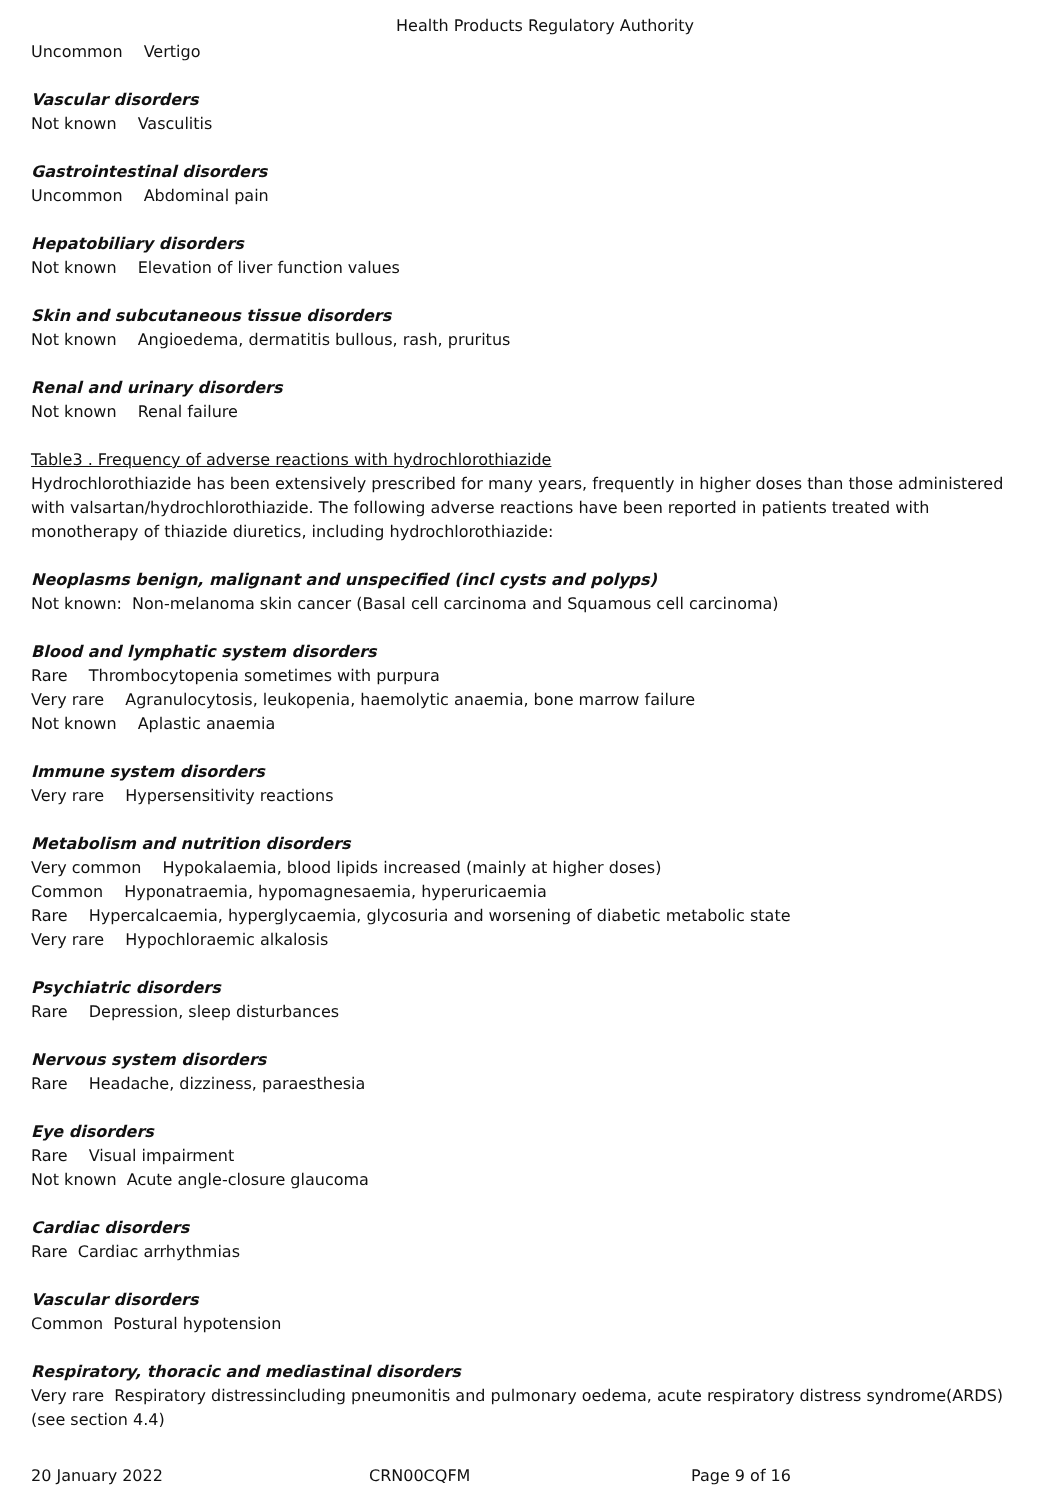Health Products Regulatory Authority
Uncommon Vertigo
Vascular disorders
Not known Vasculitis
Gastrointestinal disorders
Uncommon Abdominal pain
Hepatobiliary disorders
Not known Elevation of liver function values
Skin and subcutaneous tissue disorders
Not known Angioedema, dermatitis bullous, rash, pruritus
Renal and urinary disorders
Not known Renal failure
Table3 . Frequency of adverse reactions with hydrochlorothiazide
Hydrochlorothiazide has been extensively prescribed for many years, frequently in higher doses than those administered with valsartan/hydrochlorothiazide. The following adverse reactions have been reported in patients treated with monotherapy of thiazide diuretics, including hydrochlorothiazide:
Neoplasms benign, malignant and unspecified (incl cysts and polyps)
Not known: Non-melanoma skin cancer (Basal cell carcinoma and Squamous cell carcinoma)
Blood and lymphatic system disorders
Rare Thrombocytopenia sometimes with purpura
Very rare Agranulocytosis, leukopenia, haemolytic anaemia, bone marrow failure
Not known Aplastic anaemia
Immune system disorders
Very rare Hypersensitivity reactions
Metabolism and nutrition disorders
Very common Hypokalaemia, blood lipids increased (mainly at higher doses)
Common Hyponatraemia, hypomagnesaemia, hyperuricaemia
Rare Hypercalcaemia, hyperglycaemia, glycosuria and worsening of diabetic metabolic state
Very rare Hypochloraemic alkalosis
Psychiatric disorders
Rare Depression, sleep disturbances
Nervous system disorders
Rare Headache, dizziness, paraesthesia
Eye disorders
Rare Visual impairment
Not known Acute angle-closure glaucoma
Cardiac disorders
Rare Cardiac arrhythmias
Vascular disorders
Common Postural hypotension
Respiratory, thoracic and mediastinal disorders
Very rare Respiratory distressincluding pneumonitis and pulmonary oedema, acute respiratory distress syndrome(ARDS) (see section 4.4)
20 January 2022 CRN00CQFM Page 9 of 16